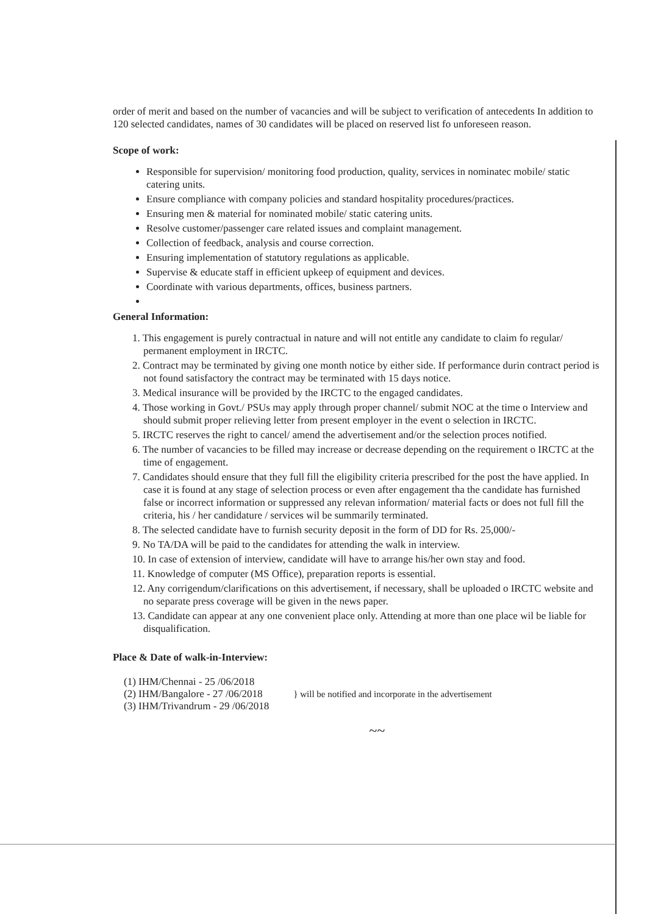order of merit and based on the number of vacancies and will be subject to verification of antecedents In addition to 120 selected candidates, names of 30 candidates will be placed on reserved list fo unforeseen reason.
Scope of work:
Responsible for supervision/ monitoring food production, quality, services in nominatec mobile/ static catering units.
Ensure compliance with company policies and standard hospitality procedures/practices.
Ensuring men & material for nominated mobile/ static catering units.
Resolve customer/passenger care related issues and complaint management.
Collection of feedback, analysis and course correction.
Ensuring implementation of statutory regulations as applicable.
Supervise & educate staff in efficient upkeep of equipment and devices.
Coordinate with various departments, offices, business partners.
General Information:
1. This engagement is purely contractual in nature and will not entitle any candidate to claim fo regular/ permanent employment in IRCTC.
2. Contract may be terminated by giving one month notice by either side. If performance durin contract period is not found satisfactory the contract may be terminated with 15 days notice.
3. Medical insurance will be provided by the IRCTC to the engaged candidates.
4. Those working in Govt./ PSUs may apply through proper channel/ submit NOC at the time o Interview and should submit proper relieving letter from present employer in the event o selection in IRCTC.
5. IRCTC reserves the right to cancel/ amend the advertisement and/or the selection proces notified.
6. The number of vacancies to be filled may increase or decrease depending on the requirement o IRCTC at the time of engagement.
7. Candidates should ensure that they full fill the eligibility criteria prescribed for the post the have applied. In case it is found at any stage of selection process or even after engagement tha the candidate has furnished false or incorrect information or suppressed any relevan information/ material facts or does not full fill the criteria, his / her candidature / services wil be summarily terminated.
8. The selected candidate have to furnish security deposit in the form of DD for Rs. 25,000/-
9. No TA/DA will be paid to the candidates for attending the walk in interview.
10. In case of extension of interview, candidate will have to arrange his/her own stay and food.
11. Knowledge of computer (MS Office), preparation reports is essential.
12. Any corrigendum/clarifications on this advertisement, if necessary, shall be uploaded o IRCTC website and no separate press coverage will be given in the news paper.
13. Candidate can appear at any one convenient place only. Attending at more than one place wil be liable for disqualification.
Place & Date of walk-in-Interview:
(1) IHM/Chennai - 25 /06/2018
(2) IHM/Bangalore - 27 /06/2018
(3) IHM/Trivandrum - 29 /06/2018
} will be notified and incorporate in the advertisement
~~